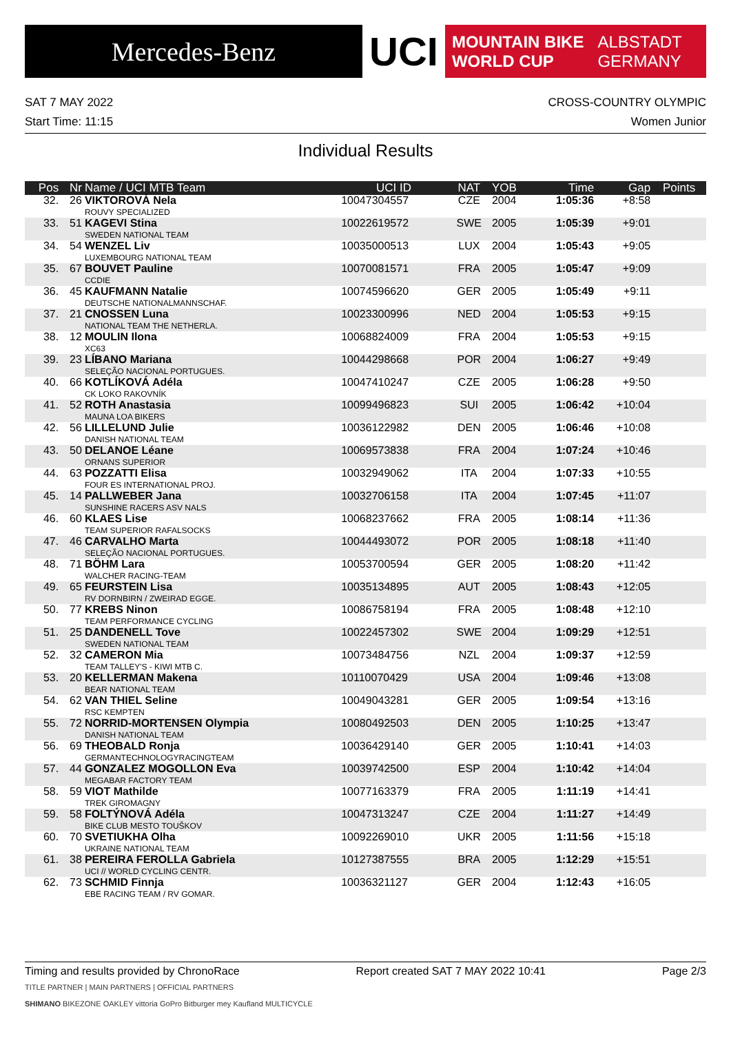Mercedes-Benz
UCI
MOUNTAIN BIKE
WORLD CUP
ALBSTADT
GERMANY
SAT 7 MAY 2022 CROSS-COUNTRY OLYMPIC
Start Time: 11:15 Women Junior
Individual Results
| Pos | Nr | Name / UCI MTB Team | UCI ID | NAT | YOB | Time | Gap | Points |
| --- | --- | --- | --- | --- | --- | --- | --- | --- |
| 32. | 26 | VIKTOROVÁ Nela ROUVY SPECIALIZED | 10047304557 | CZE | 2004 | 1:05:36 | +8:58 | |
| 33. | 51 | KAGEVI Stina SWEDEN NATIONAL TEAM | 10022619572 | SWE | 2005 | 1:05:39 | +9:01 | |
| 34. | 54 | WENZEL Liv LUXEMBOURG NATIONAL TEAM | 10035000513 | LUX | 2004 | 1:05:43 | +9:05 | |
| 35. | 67 | BOUVET Pauline CCDIE | 10070081571 | FRA | 2005 | 1:05:47 | +9:09 | |
| 36. | 45 | KAUFMANN Natalie DEUTSCHE NATIONALMANNSCHAF. | 10074596620 | GER | 2005 | 1:05:49 | +9:11 | |
| 37. | 21 | CNOSSEN Luna NATIONAL TEAM THE NETHERLA. | 10023300996 | NED | 2004 | 1:05:53 | +9:15 | |
| 38. | 12 | MOULIN Ilona XC63 | 10068824009 | FRA | 2004 | 1:05:53 | +9:15 | |
| 39. | 23 | LÍBANO Mariana SELEÇÃO NACIONAL PORTUGUES. | 10044298668 | POR | 2004 | 1:06:27 | +9:49 | |
| 40. | 66 | KOTLÍKOVÁ Adéla CK LOKO RAKOVNÍK | 10047410247 | CZE | 2005 | 1:06:28 | +9:50 | |
| 41. | 52 | ROTH Anastasia MAUNA LOA BIKERS | 10099496823 | SUI | 2005 | 1:06:42 | +10:04 | |
| 42. | 56 | LILLELUND Julie DANISH NATIONAL TEAM | 10036122982 | DEN | 2005 | 1:06:46 | +10:08 | |
| 43. | 50 | DELANOE Léane ORNANS SUPERIOR | 10069573838 | FRA | 2004 | 1:07:24 | +10:46 | |
| 44. | 63 | POZZATTI Elisa FOUR ES INTERNATIONAL PROJ. | 10032949062 | ITA | 2004 | 1:07:33 | +10:55 | |
| 45. | 14 | PALLWEBER Jana SUNSHINE RACERS ASV NALS | 10032706158 | ITA | 2004 | 1:07:45 | +11:07 | |
| 46. | 60 | KLAES Lise TEAM SUPERIOR RAFALSOCKS | 10068237662 | FRA | 2005 | 1:08:14 | +11:36 | |
| 47. | 46 | CARVALHO Marta SELEÇÃO NACIONAL PORTUGUES. | 10044493072 | POR | 2005 | 1:08:18 | +11:40 | |
| 48. | 71 | BÖHM Lara WALCHER RACING-TEAM | 10053700594 | GER | 2005 | 1:08:20 | +11:42 | |
| 49. | 65 | FEURSTEIN Lisa RV DORNBIRN / ZWEIRAD EGGE. | 10035134895 | AUT | 2005 | 1:08:43 | +12:05 | |
| 50. | 77 | KREBS Ninon TEAM PERFORMANCE CYCLING | 10086758194 | FRA | 2005 | 1:08:48 | +12:10 | |
| 51. | 25 | DANDENELL Tove SWEDEN NATIONAL TEAM | 10022457302 | SWE | 2004 | 1:09:29 | +12:51 | |
| 52. | 32 | CAMERON Mia TEAM TALLEY'S - KIWI MTB C. | 10073484756 | NZL | 2004 | 1:09:37 | +12:59 | |
| 53. | 20 | KELLERMAN Makena BEAR NATIONAL TEAM | 10110070429 | USA | 2004 | 1:09:46 | +13:08 | |
| 54. | 62 | VAN THIEL Seline RSC KEMPTEN | 10049043281 | GER | 2005 | 1:09:54 | +13:16 | |
| 55. | 72 | NORRID-MORTENSEN Olympia DANISH NATIONAL TEAM | 10080492503 | DEN | 2005 | 1:10:25 | +13:47 | |
| 56. | 69 | THEOBALD Ronja GERMANTECHNOLOGYRACINGTEAM | 10036429140 | GER | 2005 | 1:10:41 | +14:03 | |
| 57. | 44 | GONZALEZ MOGOLLON Eva MEGABAR FACTORY TEAM | 10039742500 | ESP | 2004 | 1:10:42 | +14:04 | |
| 58. | 59 | VIOT Mathilde TREK GIROMAGNY | 10077163379 | FRA | 2005 | 1:11:19 | +14:41 | |
| 59. | 58 | FOLTÝNOVÁ Adéla BIKE CLUB MESTO TOUŠKOV | 10047313247 | CZE | 2004 | 1:11:27 | +14:49 | |
| 60. | 70 | SVETIUKHA Olha UKRAINE NATIONAL TEAM | 10092269010 | UKR | 2005 | 1:11:56 | +15:18 | |
| 61. | 38 | PEREIRA FEROLLA Gabriela UCI // WORLD CYCLING CENTR. | 10127387555 | BRA | 2005 | 1:12:29 | +15:51 | |
| 62. | 73 | SCHMID Finnja EBE RACING TEAM / RV GOMAR. | 10036321127 | GER | 2004 | 1:12:43 | +16:05 | |
Timing and results provided by ChronoRace Report created SAT 7 MAY 2022 10:41 Page 2/3
TITLE PARTNER | MAIN PARTNERS | OFFICIAL PARTNERS
SHIMANO BIKEZONE OAKLEY vittoria GoPro Bitburger mey Kaufland MULTICYCLE